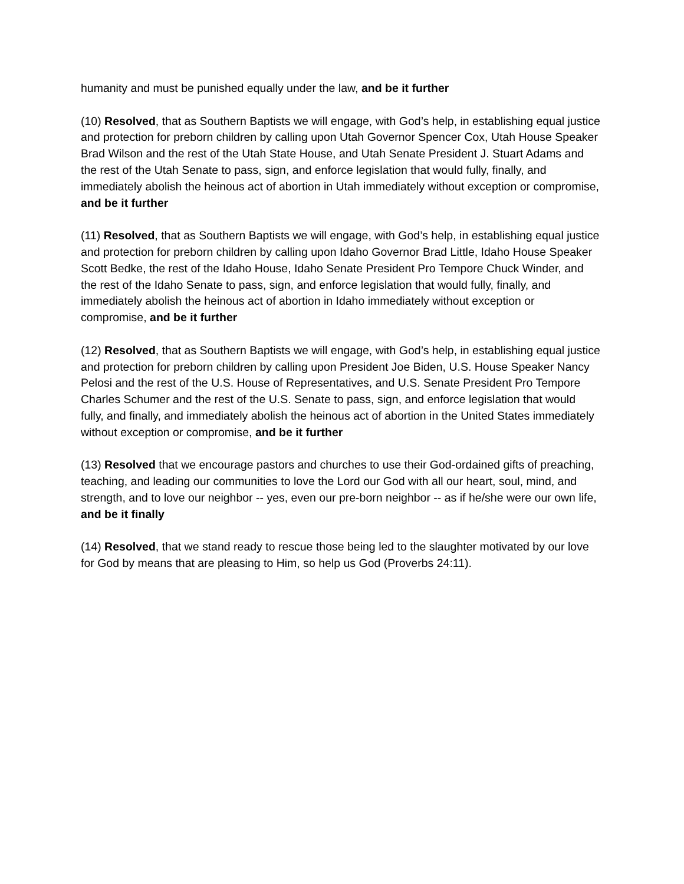humanity and must be punished equally under the law, and be it further
(10) Resolved, that as Southern Baptists we will engage, with God’s help, in establishing equal justice and protection for preborn children by calling upon Utah Governor Spencer Cox, Utah House Speaker Brad Wilson and the rest of the Utah State House, and Utah Senate President J. Stuart Adams and the rest of the Utah Senate to pass, sign, and enforce legislation that would fully, finally, and immediately abolish the heinous act of abortion in Utah immediately without exception or compromise, and be it further
(11) Resolved, that as Southern Baptists we will engage, with God’s help, in establishing equal justice and protection for preborn children by calling upon Idaho Governor Brad Little, Idaho House Speaker Scott Bedke, the rest of the Idaho House, Idaho Senate President Pro Tempore Chuck Winder, and the rest of the Idaho Senate to pass, sign, and enforce legislation that would fully, finally, and immediately abolish the heinous act of abortion in Idaho immediately without exception or compromise, and be it further
(12) Resolved, that as Southern Baptists we will engage, with God’s help, in establishing equal justice and protection for preborn children by calling upon President Joe Biden, U.S. House Speaker Nancy Pelosi and the rest of the U.S. House of Representatives, and U.S. Senate President Pro Tempore Charles Schumer and the rest of the U.S. Senate to pass, sign, and enforce legislation that would fully, and finally, and immediately abolish the heinous act of abortion in the United States immediately without exception or compromise, and be it further
(13) Resolved that we encourage pastors and churches to use their God-ordained gifts of preaching, teaching, and leading our communities to love the Lord our God with all our heart, soul, mind, and strength, and to love our neighbor -- yes, even our pre-born neighbor -- as if he/she were our own life, and be it finally
(14) Resolved, that we stand ready to rescue those being led to the slaughter motivated by our love for God by means that are pleasing to Him, so help us God (Proverbs 24:11).